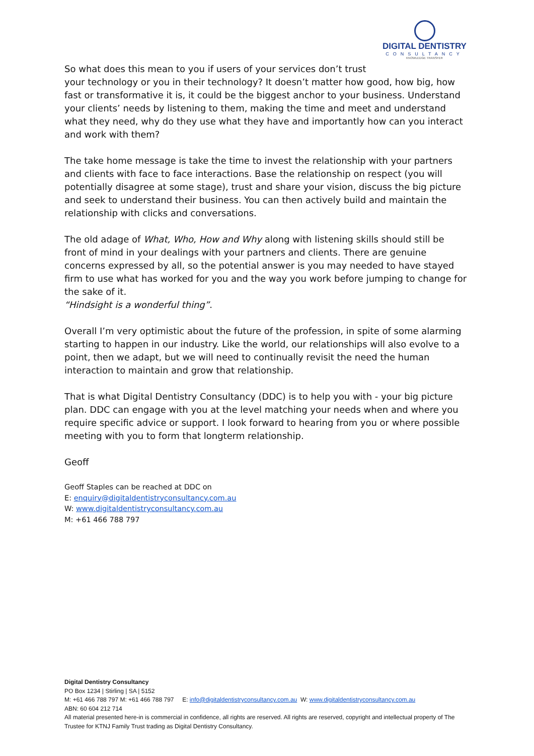DIGITAL DENTISTRY
CONSULTANCY
KNOWLEDGE TRANSFER
So what does this mean to you if users of your services don’t trust
your technology or you in their technology? It doesn’t matter how good, how big, how fast or transformative it is, it could be the biggest anchor to your business. Understand your clients’ needs by listening to them, making the time and meet and understand what they need, why do they use what they have and importantly how can you interact and work with them?
The take home message is take the time to invest the relationship with your partners and clients with face to face interactions. Base the relationship on respect (you will potentially disagree at some stage), trust and share your vision, discuss the big picture and seek to understand their business. You can then actively build and maintain the relationship with clicks and conversations.
The old adage of What, Who, How and Why along with listening skills should still be front of mind in your dealings with your partners and clients. There are genuine concerns expressed by all, so the potential answer is you may needed to have stayed firm to use what has worked for you and the way you work before jumping to change for the sake of it.
“Hindsight is a wonderful thing”.
Overall I’m very optimistic about the future of the profession, in spite of some alarming starting to happen in our industry. Like the world, our relationships will also evolve to a point, then we adapt, but we will need to continually revisit the need the human interaction to maintain and grow that relationship.
That is what Digital Dentistry Consultancy (DDC) is to help you with - your big picture plan. DDC can engage with you at the level matching your needs when and where you require specific advice or support. I look forward to hearing from you or where possible meeting with you to form that longterm relationship.
Geoff
Geoff Staples can be reached at DDC on
E: enquiry@digitaldentistryconsultancy.com.au
W: www.digitaldentistryconsultancy.com.au
M: +61 466 788 797
Digital Dentistry Consultancy
PO Box 1234 | Stirling | SA | 5152
M: +61 466 788 797 M: +61 466 788 797 E: info@digitaldentistryconsultancy.com.au W: www.digitaldentistryconsultancy.com.au
ABN: 60 604 212 714
All material presented here-in is commercial in confidence, all rights are reserved. All rights are reserved, copyright and intellectual property of The Trustee for KTNJ Family Trust trading as Digital Dentistry Consultancy.